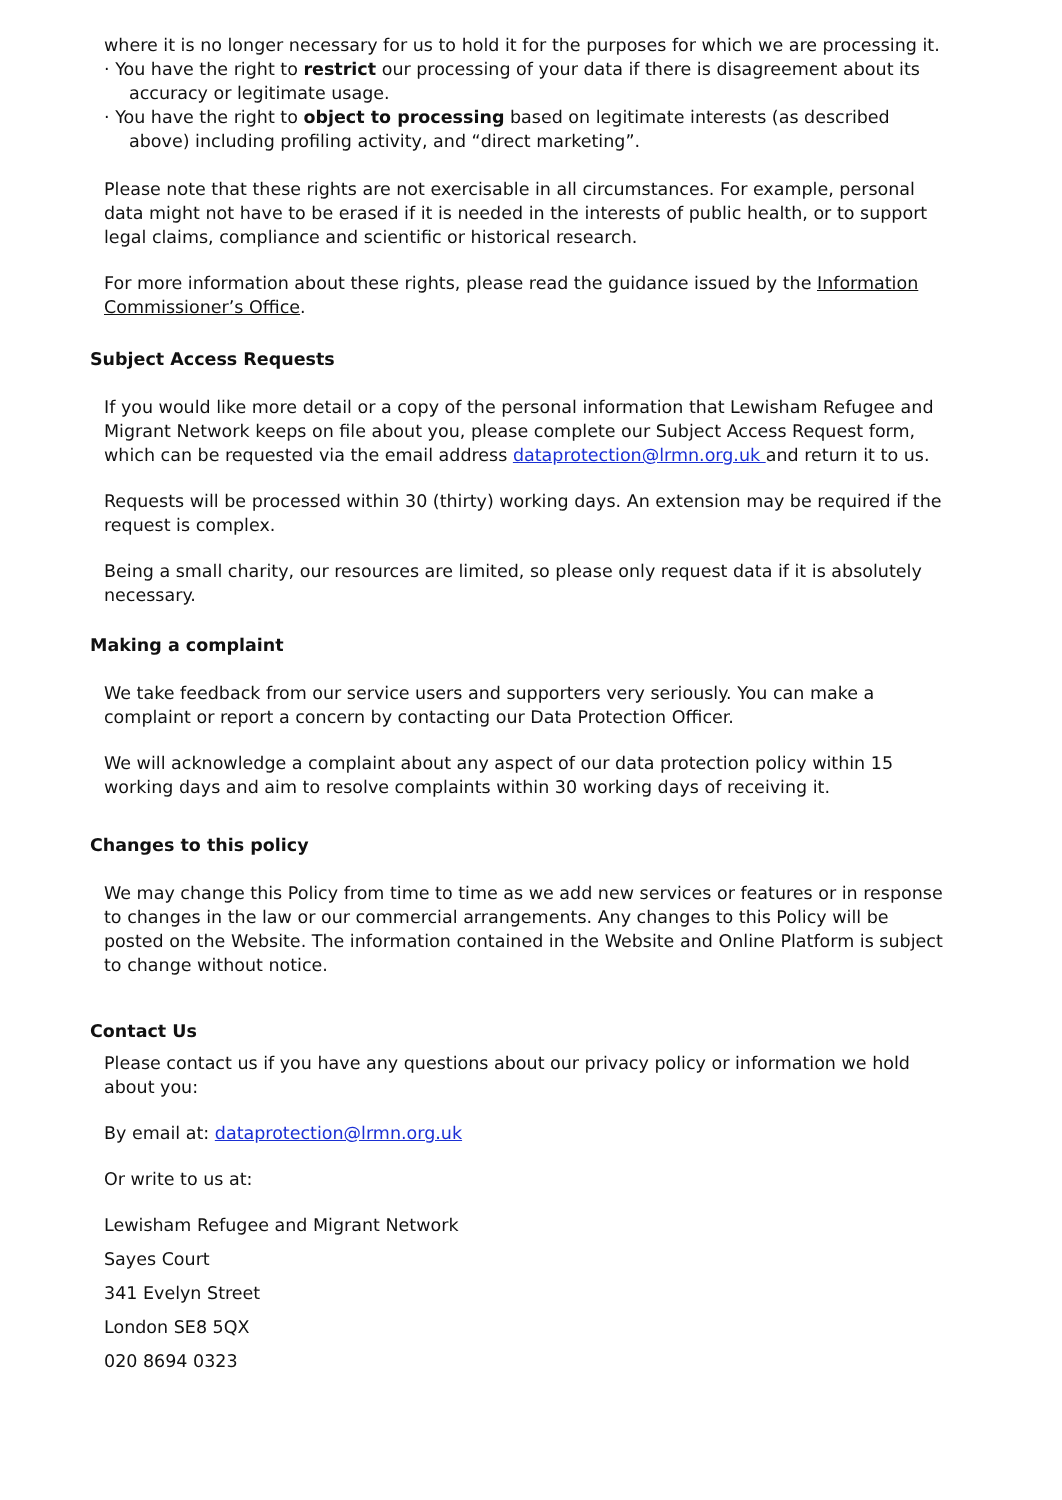where it is no longer necessary for us to hold it for the purposes for which we are processing it.
· You have the right to restrict our processing of your data if there is disagreement about its accuracy or legitimate usage.
· You have the right to object to processing based on legitimate interests (as described above) including profiling activity, and “direct marketing”.
Please note that these rights are not exercisable in all circumstances. For example, personal data might not have to be erased if it is needed in the interests of public health, or to support legal claims, compliance and scientific or historical research.
For more information about these rights, please read the guidance issued by the Information Commissioner’s Office.
Subject Access Requests
If you would like more detail or a copy of the personal information that Lewisham Refugee and Migrant Network keeps on file about you, please complete our Subject Access Request form, which can be requested via the email address dataprotection@lrmn.org.uk and return it to us.
Requests will be processed within 30 (thirty) working days. An extension may be required if the request is complex.
Being a small charity, our resources are limited, so please only request data if it is absolutely necessary.
Making a complaint
We take feedback from our service users and supporters very seriously. You can make a complaint or report a concern by contacting our Data Protection Officer.
We will acknowledge a complaint about any aspect of our data protection policy within 15 working days and aim to resolve complaints within 30 working days of receiving it.
Changes to this policy
We may change this Policy from time to time as we add new services or features or in response to changes in the law or our commercial arrangements. Any changes to this Policy will be posted on the Website. The information contained in the Website and Online Platform is subject to change without notice.
Contact Us
Please contact us if you have any questions about our privacy policy or information we hold about you:
By email at: dataprotection@lrmn.org.uk
Or write to us at:
Lewisham Refugee and Migrant Network
Sayes Court
341 Evelyn Street
London SE8 5QX
020 8694 0323